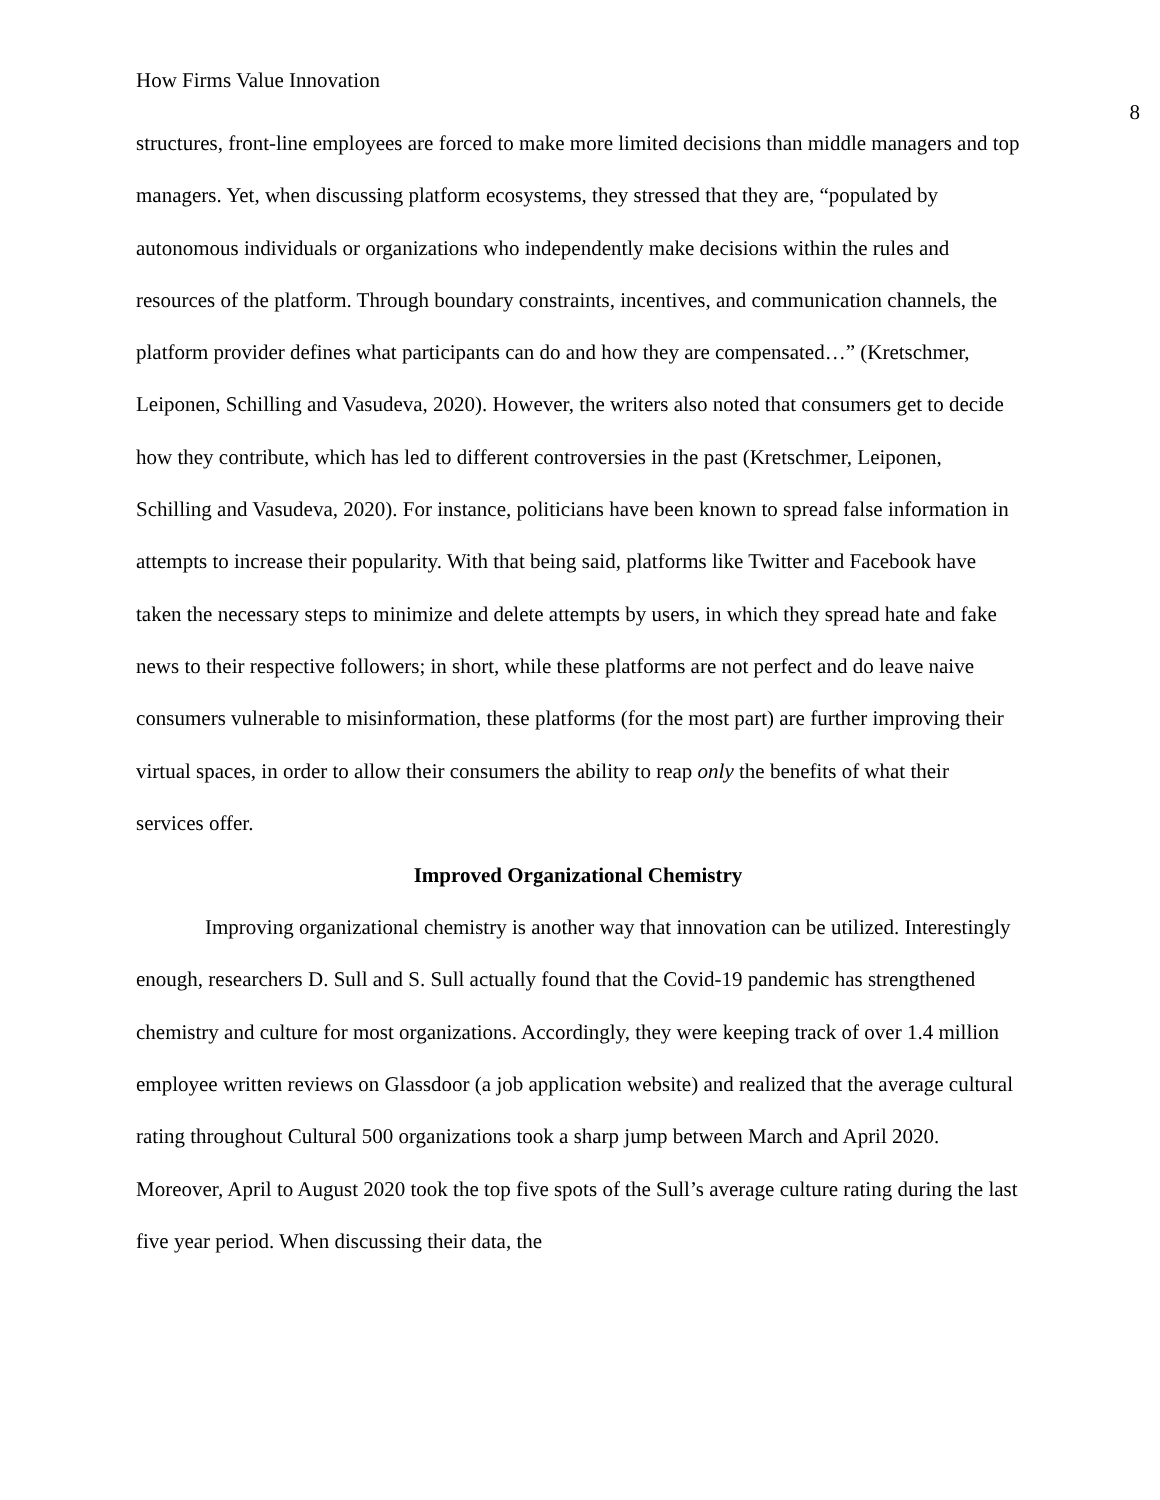How Firms Value Innovation 8
structures, front-line employees are forced to make more limited decisions than middle managers and top managers. Yet, when discussing platform ecosystems, they stressed that they are, “populated by autonomous individuals or organizations who independently make decisions within the rules and resources of the platform. Through boundary constraints, incentives, and communication channels, the platform provider defines what participants can do and how they are compensated…” (Kretschmer, Leiponen, Schilling and Vasudeva, 2020). However, the writers also noted that consumers get to decide how they contribute, which has led to different controversies in the past (Kretschmer, Leiponen, Schilling and Vasudeva, 2020). For instance, politicians have been known to spread false information in attempts to increase their popularity. With that being said, platforms like Twitter and Facebook have taken the necessary steps to minimize and delete attempts by users, in which they spread hate and fake news to their respective followers; in short, while these platforms are not perfect and do leave naive consumers vulnerable to misinformation, these platforms (for the most part) are further improving their virtual spaces, in order to allow their consumers the ability to reap only the benefits of what their services offer.
Improved Organizational Chemistry
Improving organizational chemistry is another way that innovation can be utilized. Interestingly enough, researchers D. Sull and S. Sull actually found that the Covid-19 pandemic has strengthened chemistry and culture for most organizations. Accordingly, they were keeping track of over 1.4 million employee written reviews on Glassdoor (a job application website) and realized that the average cultural rating throughout Cultural 500 organizations took a sharp jump between March and April 2020. Moreover, April to August 2020 took the top five spots of the Sull’s average culture rating during the last five year period. When discussing their data, the